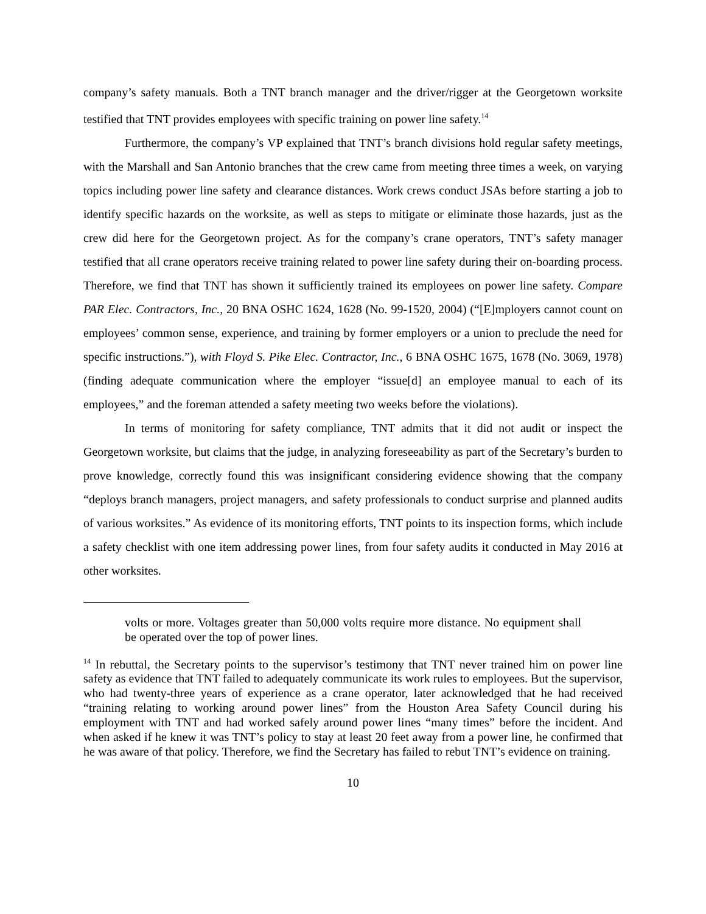company’s safety manuals. Both a TNT branch manager and the driver/rigger at the Georgetown worksite testified that TNT provides employees with specific training on power line safety.<sup>14</sup>
Furthermore, the company’s VP explained that TNT’s branch divisions hold regular safety meetings, with the Marshall and San Antonio branches that the crew came from meeting three times a week, on varying topics including power line safety and clearance distances. Work crews conduct JSAs before starting a job to identify specific hazards on the worksite, as well as steps to mitigate or eliminate those hazards, just as the crew did here for the Georgetown project. As for the company’s crane operators, TNT’s safety manager testified that all crane operators receive training related to power line safety during their on-boarding process. Therefore, we find that TNT has shown it sufficiently trained its employees on power line safety. Compare PAR Elec. Contractors, Inc., 20 BNA OSHC 1624, 1628 (No. 99-1520, 2004) (“[E]mployers cannot count on employees’ common sense, experience, and training by former employers or a union to preclude the need for specific instructions.”), with Floyd S. Pike Elec. Contractor, Inc., 6 BNA OSHC 1675, 1678 (No. 3069, 1978) (finding adequate communication where the employer “issue[d] an employee manual to each of its employees,” and the foreman attended a safety meeting two weeks before the violations).
In terms of monitoring for safety compliance, TNT admits that it did not audit or inspect the Georgetown worksite, but claims that the judge, in analyzing foreseeability as part of the Secretary’s burden to prove knowledge, correctly found this was insignificant considering evidence showing that the company “deploys branch managers, project managers, and safety professionals to conduct surprise and planned audits of various worksites.” As evidence of its monitoring efforts, TNT points to its inspection forms, which include a safety checklist with one item addressing power lines, from four safety audits it conducted in May 2016 at other worksites.
volts or more. Voltages greater than 50,000 volts require more distance. No equipment shall be operated over the top of power lines.
<sup>14</sup> In rebuttal, the Secretary points to the supervisor’s testimony that TNT never trained him on power line safety as evidence that TNT failed to adequately communicate its work rules to employees. But the supervisor, who had twenty-three years of experience as a crane operator, later acknowledged that he had received “training relating to working around power lines” from the Houston Area Safety Council during his employment with TNT and had worked safely around power lines “many times” before the incident. And when asked if he knew it was TNT’s policy to stay at least 20 feet away from a power line, he confirmed that he was aware of that policy. Therefore, we find the Secretary has failed to rebut TNT’s evidence on training.
10